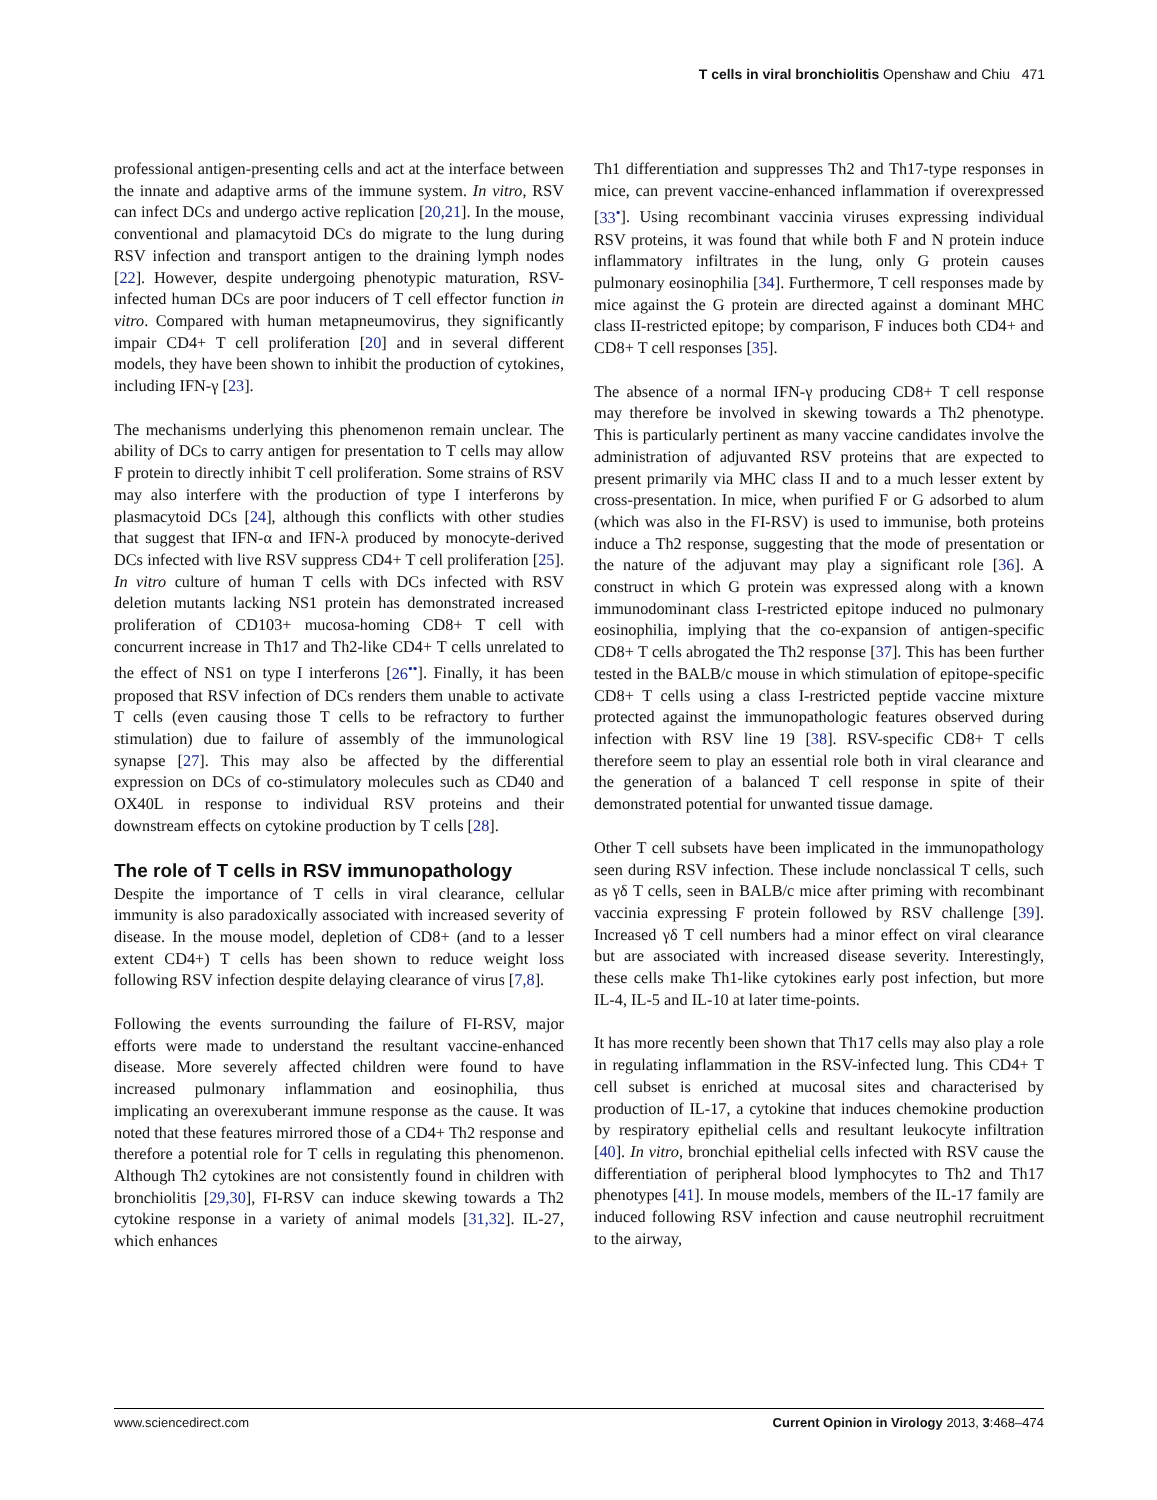T cells in viral bronchiolitis Openshaw and Chiu 471
professional antigen-presenting cells and act at the interface between the innate and adaptive arms of the immune system. In vitro, RSV can infect DCs and undergo active replication [20,21]. In the mouse, conventional and plamacytoid DCs do migrate to the lung during RSV infection and transport antigen to the draining lymph nodes [22]. However, despite undergoing phenotypic maturation, RSV-infected human DCs are poor inducers of T cell effector function in vitro. Compared with human metapneumovirus, they significantly impair CD4+ T cell proliferation [20] and in several different models, they have been shown to inhibit the production of cytokines, including IFN-γ [23].
The mechanisms underlying this phenomenon remain unclear. The ability of DCs to carry antigen for presentation to T cells may allow F protein to directly inhibit T cell proliferation. Some strains of RSV may also interfere with the production of type I interferons by plasmacytoid DCs [24], although this conflicts with other studies that suggest that IFN-α and IFN-λ produced by monocyte-derived DCs infected with live RSV suppress CD4+ T cell proliferation [25]. In vitro culture of human T cells with DCs infected with RSV deletion mutants lacking NS1 protein has demonstrated increased proliferation of CD103+ mucosa-homing CD8+ T cell with concurrent increase in Th17 and Th2-like CD4+ T cells unrelated to the effect of NS1 on type I interferons [26<sup>••</sup>]. Finally, it has been proposed that RSV infection of DCs renders them unable to activate T cells (even causing those T cells to be refractory to further stimulation) due to failure of assembly of the immunological synapse [27]. This may also be affected by the differential expression on DCs of co-stimulatory molecules such as CD40 and OX40L in response to individual RSV proteins and their downstream effects on cytokine production by T cells [28].
The role of T cells in RSV immunopathology
Despite the importance of T cells in viral clearance, cellular immunity is also paradoxically associated with increased severity of disease. In the mouse model, depletion of CD8+ (and to a lesser extent CD4+) T cells has been shown to reduce weight loss following RSV infection despite delaying clearance of virus [7,8].
Following the events surrounding the failure of FI-RSV, major efforts were made to understand the resultant vaccine-enhanced disease. More severely affected children were found to have increased pulmonary inflammation and eosinophilia, thus implicating an overexuberant immune response as the cause. It was noted that these features mirrored those of a CD4+ Th2 response and therefore a potential role for T cells in regulating this phenomenon. Although Th2 cytokines are not consistently found in children with bronchiolitis [29,30], FI-RSV can induce skewing towards a Th2 cytokine response in a variety of animal models [31,32]. IL-27, which enhances
Th1 differentiation and suppresses Th2 and Th17-type responses in mice, can prevent vaccine-enhanced inflammation if overexpressed [33<sup>•</sup>]. Using recombinant vaccinia viruses expressing individual RSV proteins, it was found that while both F and N protein induce inflammatory infiltrates in the lung, only G protein causes pulmonary eosinophilia [34]. Furthermore, T cell responses made by mice against the G protein are directed against a dominant MHC class II-restricted epitope; by comparison, F induces both CD4+ and CD8+ T cell responses [35].
The absence of a normal IFN-γ producing CD8+ T cell response may therefore be involved in skewing towards a Th2 phenotype. This is particularly pertinent as many vaccine candidates involve the administration of adjuvanted RSV proteins that are expected to present primarily via MHC class II and to a much lesser extent by cross-presentation. In mice, when purified F or G adsorbed to alum (which was also in the FI-RSV) is used to immunise, both proteins induce a Th2 response, suggesting that the mode of presentation or the nature of the adjuvant may play a significant role [36]. A construct in which G protein was expressed along with a known immunodominant class I-restricted epitope induced no pulmonary eosinophilia, implying that the co-expansion of antigen-specific CD8+ T cells abrogated the Th2 response [37]. This has been further tested in the BALB/c mouse in which stimulation of epitope-specific CD8+ T cells using a class I-restricted peptide vaccine mixture protected against the immunopathologic features observed during infection with RSV line 19 [38]. RSV-specific CD8+ T cells therefore seem to play an essential role both in viral clearance and the generation of a balanced T cell response in spite of their demonstrated potential for unwanted tissue damage.
Other T cell subsets have been implicated in the immunopathology seen during RSV infection. These include nonclassical T cells, such as γδ T cells, seen in BALB/c mice after priming with recombinant vaccinia expressing F protein followed by RSV challenge [39]. Increased γδ T cell numbers had a minor effect on viral clearance but are associated with increased disease severity. Interestingly, these cells make Th1-like cytokines early post infection, but more IL-4, IL-5 and IL-10 at later time-points.
It has more recently been shown that Th17 cells may also play a role in regulating inflammation in the RSV-infected lung. This CD4+ T cell subset is enriched at mucosal sites and characterised by production of IL-17, a cytokine that induces chemokine production by respiratory epithelial cells and resultant leukocyte infiltration [40]. In vitro, bronchial epithelial cells infected with RSV cause the differentiation of peripheral blood lymphocytes to Th2 and Th17 phenotypes [41]. In mouse models, members of the IL-17 family are induced following RSV infection and cause neutrophil recruitment to the airway,
www.sciencedirect.com Current Opinion in Virology 2013, 3:468–474